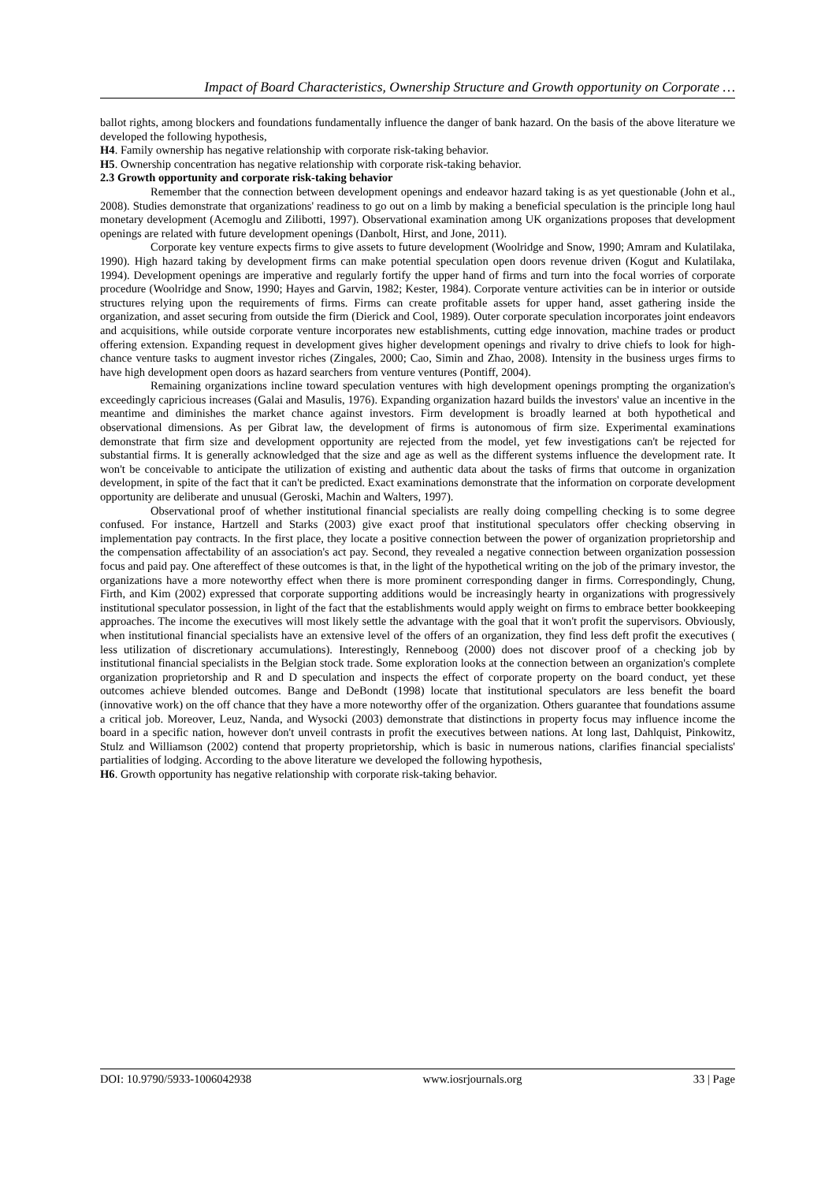Impact of Board Characteristics, Ownership Structure and Growth opportunity on Corporate …
ballot rights, among blockers and foundations fundamentally influence the danger of bank hazard. On the basis of the above literature we developed the following hypothesis,
H4. Family ownership has negative relationship with corporate risk-taking behavior.
H5. Ownership concentration has negative relationship with corporate risk-taking behavior.
2.3 Growth opportunity and corporate risk-taking behavior
Remember that the connection between development openings and endeavor hazard taking is as yet questionable (John et al., 2008). Studies demonstrate that organizations' readiness to go out on a limb by making a beneficial speculation is the principle long haul monetary development (Acemoglu and Zilibotti, 1997). Observational examination among UK organizations proposes that development openings are related with future development openings (Danbolt, Hirst, and Jone, 2011).
Corporate key venture expects firms to give assets to future development (Woolridge and Snow, 1990; Amram and Kulatilaka, 1990). High hazard taking by development firms can make potential speculation open doors revenue driven (Kogut and Kulatilaka, 1994). Development openings are imperative and regularly fortify the upper hand of firms and turn into the focal worries of corporate procedure (Woolridge and Snow, 1990; Hayes and Garvin, 1982; Kester, 1984). Corporate venture activities can be in interior or outside structures relying upon the requirements of firms. Firms can create profitable assets for upper hand, asset gathering inside the organization, and asset securing from outside the firm (Dierick and Cool, 1989). Outer corporate speculation incorporates joint endeavors and acquisitions, while outside corporate venture incorporates new establishments, cutting edge innovation, machine trades or product offering extension. Expanding request in development gives higher development openings and rivalry to drive chiefs to look for high-chance venture tasks to augment investor riches (Zingales, 2000; Cao, Simin and Zhao, 2008). Intensity in the business urges firms to have high development open doors as hazard searchers from venture ventures (Pontiff, 2004).
Remaining organizations incline toward speculation ventures with high development openings prompting the organization's exceedingly capricious increases (Galai and Masulis, 1976). Expanding organization hazard builds the investors' value an incentive in the meantime and diminishes the market chance against investors. Firm development is broadly learned at both hypothetical and observational dimensions. As per Gibrat law, the development of firms is autonomous of firm size. Experimental examinations demonstrate that firm size and development opportunity are rejected from the model, yet few investigations can't be rejected for substantial firms. It is generally acknowledged that the size and age as well as the different systems influence the development rate. It won't be conceivable to anticipate the utilization of existing and authentic data about the tasks of firms that outcome in organization development, in spite of the fact that it can't be predicted. Exact examinations demonstrate that the information on corporate development opportunity are deliberate and unusual (Geroski, Machin and Walters, 1997).
Observational proof of whether institutional financial specialists are really doing compelling checking is to some degree confused. For instance, Hartzell and Starks (2003) give exact proof that institutional speculators offer checking observing in implementation pay contracts. In the first place, they locate a positive connection between the power of organization proprietorship and the compensation affectability of an association's act pay. Second, they revealed a negative connection between organization possession focus and paid pay. One aftereffect of these outcomes is that, in the light of the hypothetical writing on the job of the primary investor, the organizations have a more noteworthy effect when there is more prominent corresponding danger in firms. Correspondingly, Chung, Firth, and Kim (2002) expressed that corporate supporting additions would be increasingly hearty in organizations with progressively institutional speculator possession, in light of the fact that the establishments would apply weight on firms to embrace better bookkeeping approaches. The income the executives will most likely settle the advantage with the goal that it won't profit the supervisors. Obviously, when institutional financial specialists have an extensive level of the offers of an organization, they find less deft profit the executives ( less utilization of discretionary accumulations). Interestingly, Renneboog (2000) does not discover proof of a checking job by institutional financial specialists in the Belgian stock trade. Some exploration looks at the connection between an organization's complete organization proprietorship and R and D speculation and inspects the effect of corporate property on the board conduct, yet these outcomes achieve blended outcomes. Bange and DeBondt (1998) locate that institutional speculators are less benefit the board (innovative work) on the off chance that they have a more noteworthy offer of the organization. Others guarantee that foundations assume a critical job. Moreover, Leuz, Nanda, and Wysocki (2003) demonstrate that distinctions in property focus may influence income the board in a specific nation, however don't unveil contrasts in profit the executives between nations. At long last, Dahlquist, Pinkowitz, Stulz and Williamson (2002) contend that property proprietorship, which is basic in numerous nations, clarifies financial specialists' partialities of lodging. According to the above literature we developed the following hypothesis,
H6. Growth opportunity has negative relationship with corporate risk-taking behavior.
DOI: 10.9790/5933-1006042938 www.iosrjournals.org 33 | Page